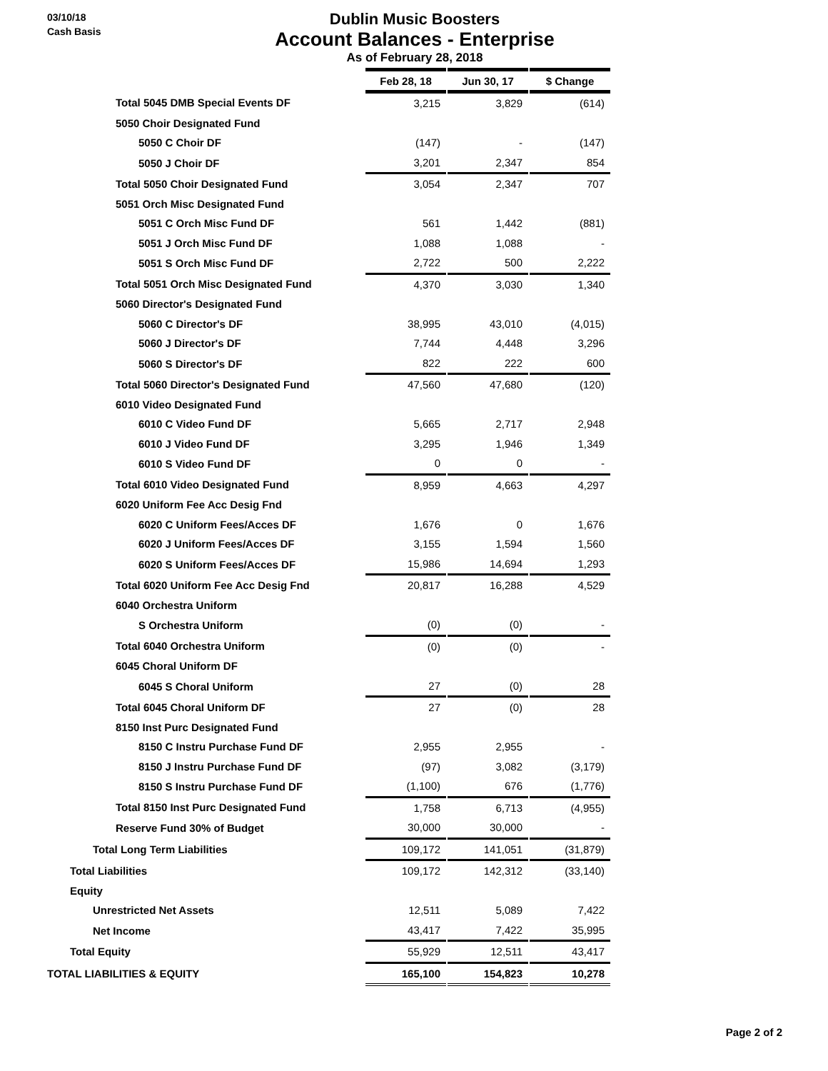03/10/18
Cash Basis
Dublin Music Boosters
Account Balances - Enterprise
As of February 28, 2018
| | Feb 28, 18 | | Jun 30, 17 | | $ Change |
| --- | --- | --- | --- | --- | --- |
| Total 5045 DMB Special Events DF | 3,215 | | 3,829 | | (614) |
| 5050 Choir Designated Fund | | | | | |
| 5050 C Choir DF | (147) | | - | | (147) |
| 5050 J Choir DF | 3,201 | | 2,347 | | 854 |
| Total 5050 Choir Designated Fund | 3,054 | | 2,347 | | 707 |
| 5051 Orch Misc Designated Fund | | | | | |
| 5051 C Orch Misc Fund DF | 561 | | 1,442 | | (881) |
| 5051 J Orch Misc Fund DF | 1,088 | | 1,088 | | - |
| 5051 S Orch Misc Fund DF | 2,722 | | 500 | | 2,222 |
| Total 5051 Orch Misc Designated Fund | 4,370 | | 3,030 | | 1,340 |
| 5060 Director's Designated Fund | | | | | |
| 5060 C Director's DF | 38,995 | | 43,010 | | (4,015) |
| 5060 J Director's DF | 7,744 | | 4,448 | | 3,296 |
| 5060 S Director's DF | 822 | | 222 | | 600 |
| Total 5060 Director's Designated Fund | 47,560 | | 47,680 | | (120) |
| 6010 Video Designated Fund | | | | | |
| 6010 C Video Fund DF | 5,665 | | 2,717 | | 2,948 |
| 6010 J Video Fund DF | 3,295 | | 1,946 | | 1,349 |
| 6010 S Video Fund DF | 0 | | 0 | | - |
| Total 6010 Video Designated Fund | 8,959 | | 4,663 | | 4,297 |
| 6020 Uniform Fee Acc Desig Fnd | | | | | |
| 6020 C Uniform Fees/Acces DF | 1,676 | | 0 | | 1,676 |
| 6020 J Uniform Fees/Acces DF | 3,155 | | 1,594 | | 1,560 |
| 6020 S Uniform Fees/Acces DF | 15,986 | | 14,694 | | 1,293 |
| Total 6020 Uniform Fee Acc Desig Fnd | 20,817 | | 16,288 | | 4,529 |
| 6040 Orchestra Uniform | | | | | |
| S Orchestra Uniform | (0) | | (0) | | - |
| Total 6040 Orchestra Uniform | (0) | | (0) | | - |
| 6045 Choral Uniform DF | | | | | |
| 6045 S Choral Uniform | 27 | | (0) | | 28 |
| Total 6045 Choral Uniform DF | 27 | | (0) | | 28 |
| 8150 Inst Purc Designated Fund | | | | | |
| 8150 C Instru Purchase Fund DF | 2,955 | | 2,955 | | - |
| 8150 J Instru Purchase Fund DF | (97) | | 3,082 | | (3,179) |
| 8150 S Instru Purchase Fund DF | (1,100) | | 676 | | (1,776) |
| Total 8150 Inst Purc Designated Fund | 1,758 | | 6,713 | | (4,955) |
| Reserve Fund 30% of Budget | 30,000 | | 30,000 | | - |
| Total Long Term Liabilities | 109,172 | | 141,051 | | (31,879) |
| Total Liabilities | 109,172 | | 142,312 | | (33,140) |
| Equity | | | | | |
| Unrestricted Net Assets | 12,511 | | 5,089 | | 7,422 |
| Net Income | 43,417 | | 7,422 | | 35,995 |
| Total Equity | 55,929 | | 12,511 | | 43,417 |
| TOTAL LIABILITIES & EQUITY | 165,100 | | 154,823 | | 10,278 |
Page 2 of 2